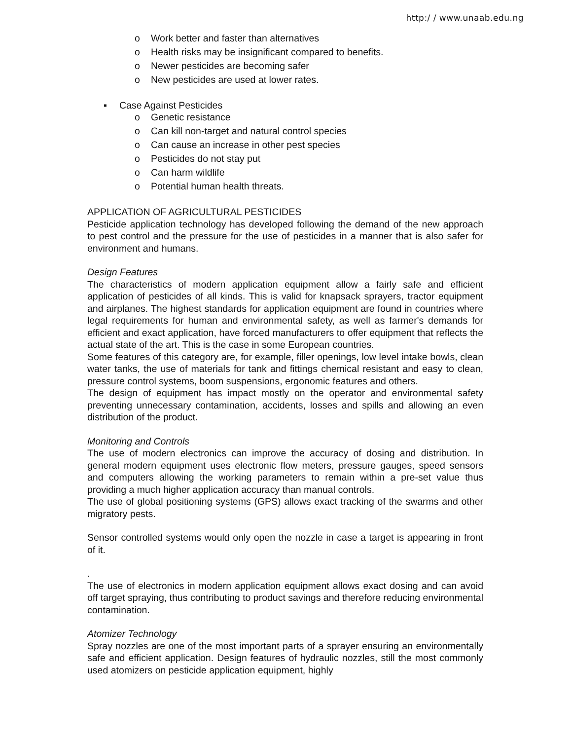http:/ / www.unaab.edu.ng
o Work better and faster than alternatives
o Health risks may be insignificant compared to benefits.
o Newer pesticides are becoming safer
o New pesticides are used at lower rates.
▪ Case Against Pesticides
o Genetic resistance
o Can kill non-target and natural control species
o Can cause an increase in other pest species
o Pesticides do not stay put
o Can harm wildlife
o Potential human health threats.
APPLICATION OF AGRICULTURAL PESTICIDES
Pesticide application technology has developed following the demand of the new approach to pest control and the pressure for the use of pesticides in a manner that is also safer for environment and humans.
Design Features
The characteristics of modern application equipment allow a fairly safe and efficient application of pesticides of all kinds. This is valid for knapsack sprayers, tractor equipment and airplanes. The highest standards for application equipment are found in countries where legal requirements for human and environmental safety, as well as farmer's demands for efficient and exact application, have forced manufacturers to offer equipment that reflects the actual state of the art. This is the case in some European countries.
Some features of this category are, for example, filler openings, low level intake bowls, clean water tanks, the use of materials for tank and fittings chemical resistant and easy to clean, pressure control systems, boom suspensions, ergonomic features and others.
The design of equipment has impact mostly on the operator and environmental safety preventing unnecessary contamination, accidents, losses and spills and allowing an even distribution of the product.
Monitoring and Controls
The use of modern electronics can improve the accuracy of dosing and distribution. In general modern equipment uses electronic flow meters, pressure gauges, speed sensors and computers allowing the working parameters to remain within a pre-set value thus providing a much higher application accuracy than manual controls.
The use of global positioning systems (GPS) allows exact tracking of the swarms and other migratory pests.
Sensor controlled systems would only open the nozzle in case a target is appearing in front of it.
.
The use of electronics in modern application equipment allows exact dosing and can avoid off target spraying, thus contributing to product savings and therefore reducing environmental contamination.
Atomizer Technology
Spray nozzles are one of the most important parts of a sprayer ensuring an environmentally safe and efficient application. Design features of hydraulic nozzles, still the most commonly used atomizers on pesticide application equipment, highly